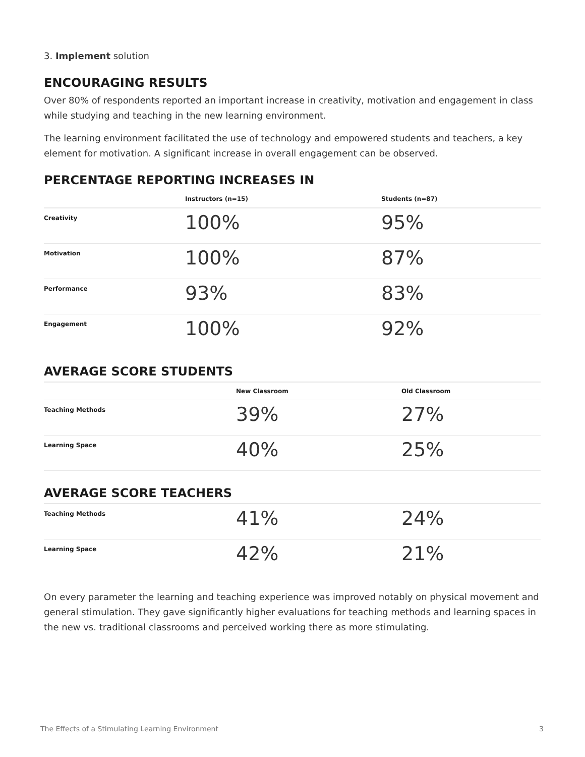3. Implement solution
ENCOURAGING RESULTS
Over 80% of respondents reported an important increase in creativity, motivation and engagement in class while studying and teaching in the new learning environment.
The learning environment facilitated the use of technology and empowered students and teachers, a key element for motivation. A significant increase in overall engagement can be observed.
PERCENTAGE REPORTING INCREASES IN
| | Instructors (n=15) | Students (n=87) |
| --- | --- | --- |
| Creativity | 100% | 95% |
| Motivation | 100% | 87% |
| Performance | 93% | 83% |
| Engagement | 100% | 92% |
AVERAGE SCORE STUDENTS
| | New Classroom | Old Classroom |
| --- | --- | --- |
| Teaching Methods | 39% | 27% |
| Learning Space | 40% | 25% |
AVERAGE SCORE TEACHERS
| Teaching Methods | 41% | 24% |
| Learning Space | 42% | 21% |
On every parameter the learning and teaching experience was improved notably on physical movement and general stimulation. They gave significantly higher evaluations for teaching methods and learning spaces in the new vs. traditional classrooms and perceived working there as more stimulating.
The Effects of a Stimulating Learning Environment 3